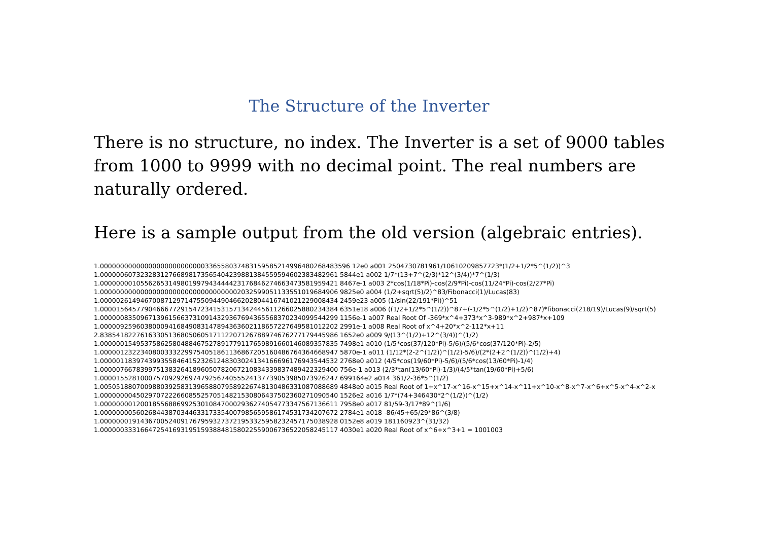The Structure of the Inverter
There is no structure, no index. The Inverter is a set of 9000 tables from 1000 to 9999 with no decimal point. The real numbers are naturally ordered.
Here is a sample output from the old version (algebraic entries).
1.00000000000000000000000000336558037483159585214996480268483596 12e0 a001 2504730781961/10610209857723*(1/2+1/2*5^(1/2))^3
1.00000060732328312766898173565404239881384559594602383482961 5844e1 a002 1/7*(13+7^(2/3)*12^(3/4))*7^(1/3)
1.00000000105562653149801997943444423176846274663473581959421 8467e-1 a003 2*cos(1/18*Pi)-cos(2/9*Pi)-cos(11/24*Pi)-cos(2/27*Pi)
1.00000000000000000000000000000000002032599051133551019684906 9825e0 a004 (1/2+sqrt(5)/2)^83/Fibonacci(1)/Lucas(83)
1.00000261494670087129714755094490466202804416741021229008434 2459e23 a005 (1/sin(22/191*Pi))^51
1.00001564577904666772915472341531571342445611266025880234384 6351e18 a006 ((1/2+1/2*5^(1/2))^87+(-1/2*5^(1/2)+1/2)^87)*fibonacci(218/19)/Lucas(9)/sqrt(5)
1.00000083509671396156637310914329367694365568370234099544299 1156e-1 a007 Real Root Of -369*x^4+373*x^3-989*x^2+987*x+109
1.00000925960380009416849083147894363602118657227649581012202 2991e-1 a008 Real Root of x^4+20*x^2-112*x+11
2.83854182276163305136805060517112207126788974676277179445986 1652e0 a009 9/(13^(1/2)+12^(3/4))^(1/2)
1.00000015495375862580488467527891779117659891660146089357835 7498e1 a010 (1/5*cos(37/120*Pi)-5/6)/(5/6*cos(37/120*Pi)-2/5)
1.00000123223408003332299754051861136867205160486764364668947 5870e-1 a011 (1/12*(2-2^(1/2))^(1/2)-5/6)/(2*(2+2^(1/2))^(1/2)+4)
1.00000118397439935584641523261248303024134166696176943544532 2768e0 a012 (4/5*cos(19/60*Pi)-5/6)/(5/6*cos(13/60*Pi)-1/4)
1.00000766783997513832641896050782067210834339837489422329400 756e-1 a013 (2/3*tan(13/60*Pi)-1/3)/(4/5*tan(19/60*Pi)+5/6)
1.00001552810007570929269747925674055524137739053985073926247 699164e2 a014 361/2-36*5^(1/2)
1.00505188070098803925831396588079589226748130486331087088689 4848e0 a015 Real Root of 1+x^17-x^16-x^15+x^14-x^11+x^10-x^8-x^7-x^6+x^5-x^4-x^2-x
1.00000000450297072226608552570514821530806437502360271090540 1526e2 a016 1/7*(74+346430*2^(1/2))^(1/2)
1.00000000120018556886992530108470002936274054773347567136611 7958e0 a017 81/59-3/17*89^(1/6)
1.00000000560268443870344633173354007985659586174531734207672 2784e1 a018 -86/45+65/29*86^(3/8)
1.00000001914367005240917679593273721953325958232457175038928 0152e8 a019 181160923^(31/32)
1.00000033316647254169319515938848158022559006736522058245117 4030e1 a020 Real Root of x^6+x^3+1 = 1001003